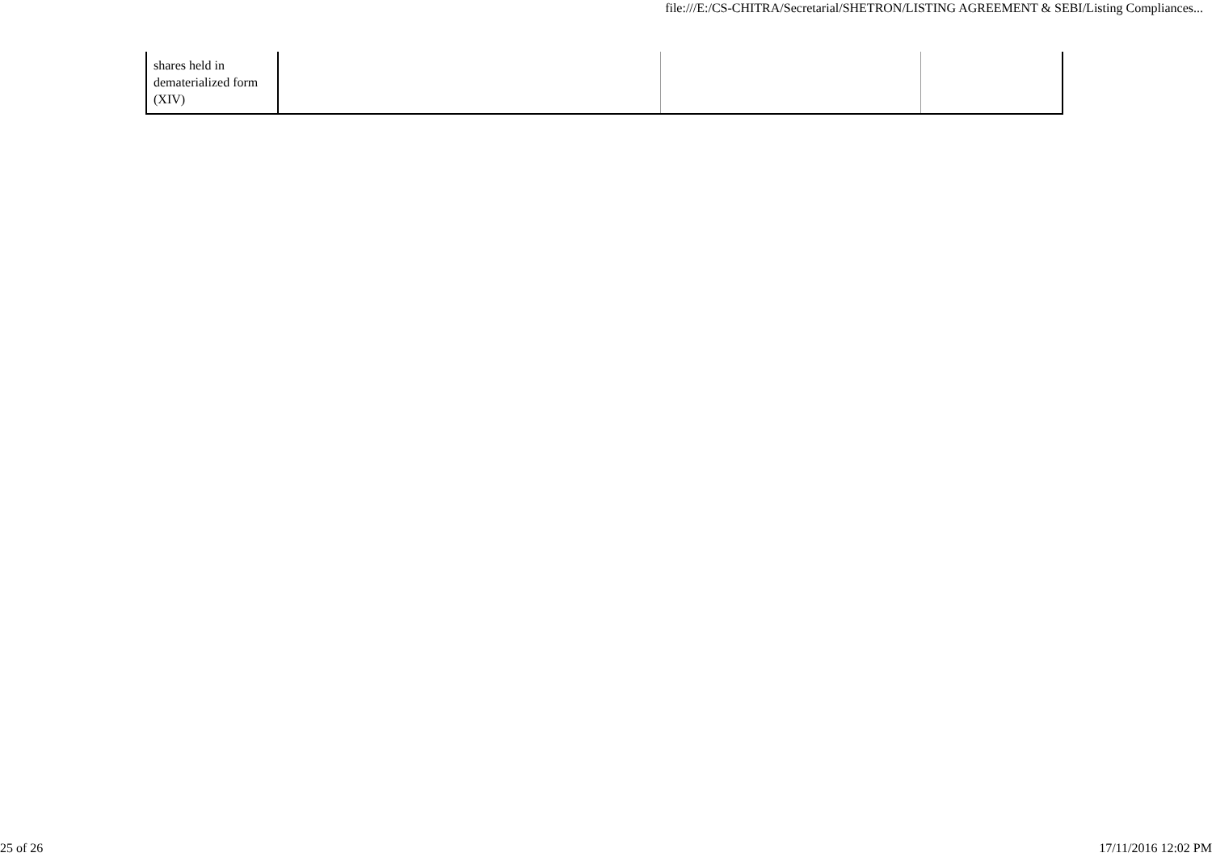file:///E:/CS-CHITRA/Secretarial/SHETRON/LISTING AGREEMENT & SEBI/Listing Compliances...
| shares held in dematerialized form (XIV) | | | |
25 of 26 17/11/2016 12:02 PM